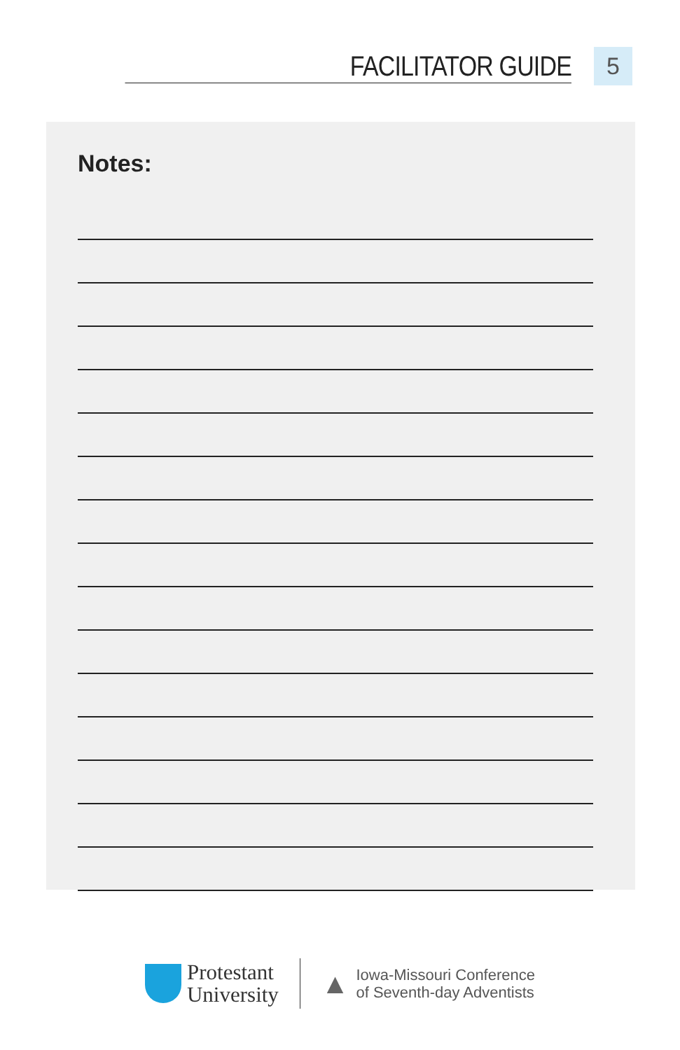FACILITATOR GUIDE 5
Notes:
Protestant
University
▲
Iowa-Missouri Conference
of Seventh-day Adventists